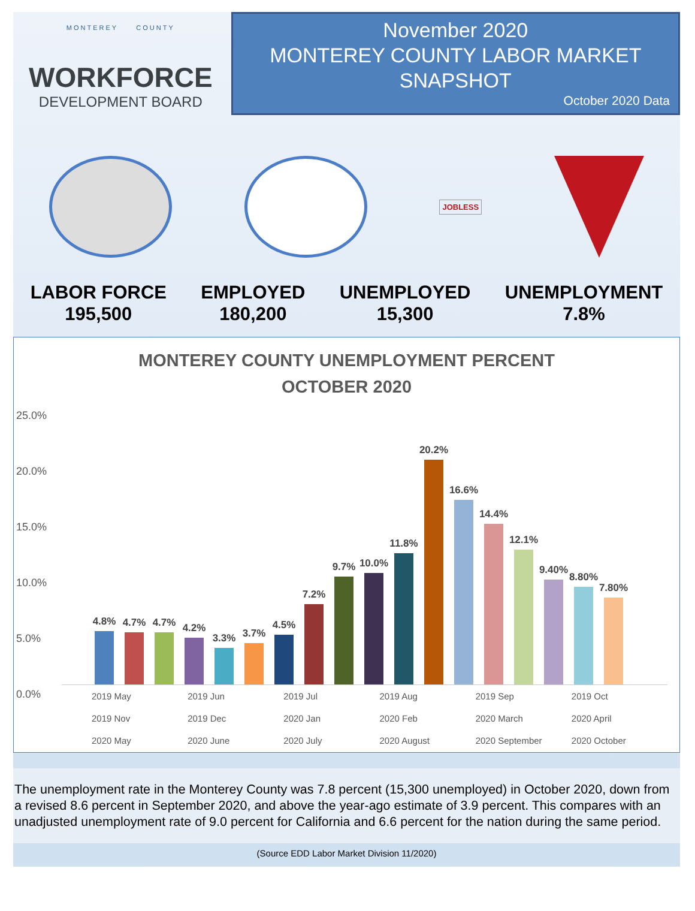MONTEREY COUNTY
WORKFORCE
DEVELOPMENT BOARD
November 2020
MONTEREY COUNTY LABOR MARKET
SNAPSHOT
October 2020 Data
JOBLESS
LABOR FORCE
195,500
EMPLOYED
180,200
UNEMPLOYED
15,300
UNEMPLOYMENT
7.8%
MONTEREY COUNTY UNEMPLOYMENT PERCENT
OCTOBER 2020
25.0%
20.0%
15.0%
10.0%
5.0%
0.0%
4.8%
4.7%
4.7%
4.2%
3.3%
3.7%
4.5%
7.2%
9.7%
10.0%
11.8%
20.2%
16.6%
14.4%
12.1%
9.40%
8.80%
7.80%
2019 May
2019 Jun
2019 Jul
2019 Aug
2019 Sep
2019 Oct
2019 Nov
2019 Dec
2020 Jan
2020 Feb
2020 March
2020 April
2020 May
2020 June
2020 July
2020 August
2020 September
2020 October
The unemployment rate in the Monterey County was 7.8 percent (15,300 unemployed) in October 2020, down from a revised 8.6 percent in September 2020, and above the year-ago estimate of 3.9 percent. This compares with an unadjusted unemployment rate of 9.0 percent for California and 6.6 percent for the nation during the same period.
(Source EDD Labor Market Division 11/2020)